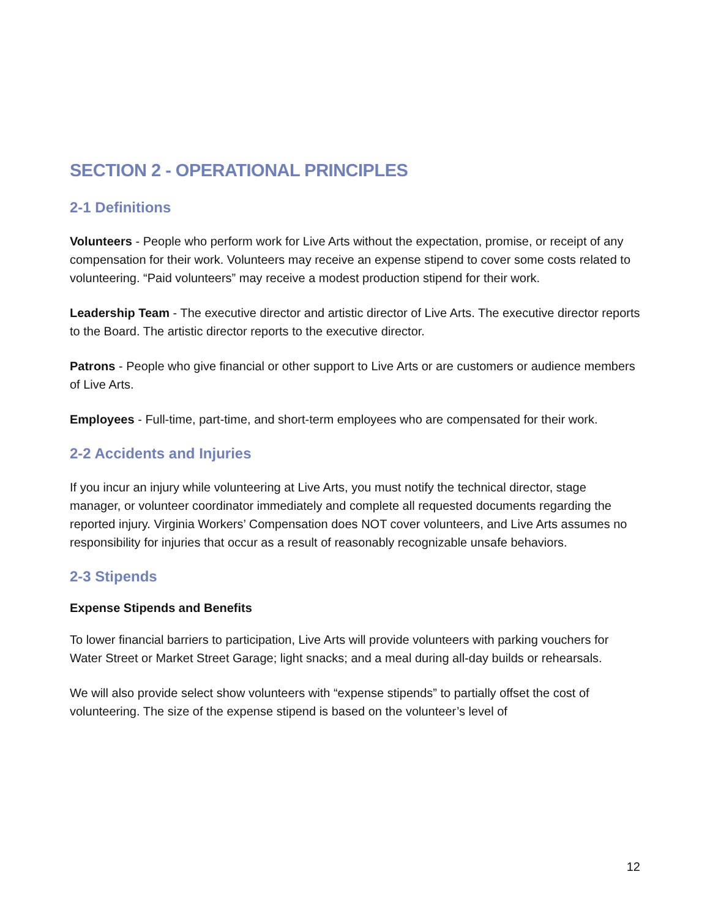SECTION 2 - OPERATIONAL PRINCIPLES
2-1 Definitions
Volunteers - People who perform work for Live Arts without the expectation, promise, or receipt of any compensation for their work. Volunteers may receive an expense stipend to cover some costs related to volunteering. “Paid volunteers” may receive a modest production stipend for their work.
Leadership Team - The executive director and artistic director of Live Arts. The executive director reports to the Board. The artistic director reports to the executive director.
Patrons - People who give financial or other support to Live Arts or are customers or audience members of Live Arts.
Employees - Full-time, part-time, and short-term employees who are compensated for their work.
2-2 Accidents and Injuries
If you incur an injury while volunteering at Live Arts, you must notify the technical director, stage manager, or volunteer coordinator immediately and complete all requested documents regarding the reported injury. Virginia Workers’ Compensation does NOT cover volunteers, and Live Arts assumes no responsibility for injuries that occur as a result of reasonably recognizable unsafe behaviors.
2-3 Stipends
Expense Stipends and Benefits
To lower financial barriers to participation, Live Arts will provide volunteers with parking vouchers for Water Street or Market Street Garage; light snacks; and a meal during all-day builds or rehearsals.
We will also provide select show volunteers with “expense stipends” to partially offset the cost of volunteering. The size of the expense stipend is based on the volunteer’s level of
12